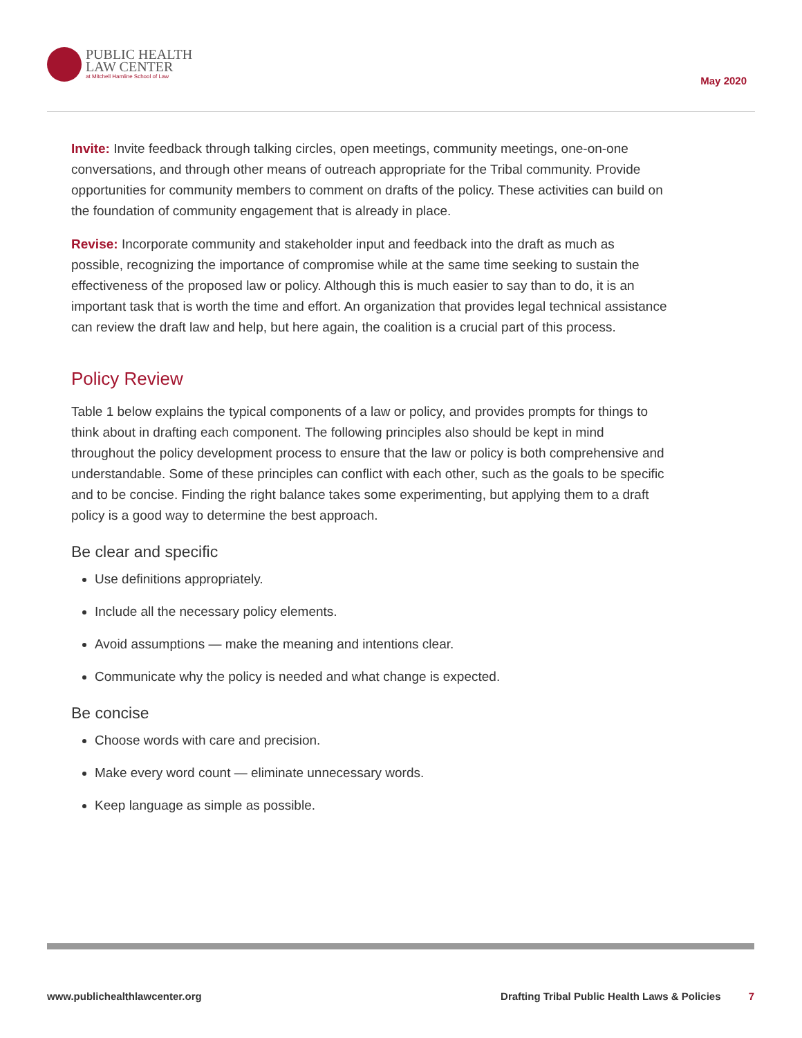PUBLIC HEALTH
LAW CENTER
at Mitchell Hamline School of Law
May 2020
Invite: Invite feedback through talking circles, open meetings, community meetings, one-on-one conversations, and through other means of outreach appropriate for the Tribal community. Provide opportunities for community members to comment on drafts of the policy. These activities can build on the foundation of community engagement that is already in place.
Revise: Incorporate community and stakeholder input and feedback into the draft as much as possible, recognizing the importance of compromise while at the same time seeking to sustain the effectiveness of the proposed law or policy. Although this is much easier to say than to do, it is an important task that is worth the time and effort. An organization that provides legal technical assistance can review the draft law and help, but here again, the coalition is a crucial part of this process.
Policy Review
Table 1 below explains the typical components of a law or policy, and provides prompts for things to think about in drafting each component. The following principles also should be kept in mind throughout the policy development process to ensure that the law or policy is both comprehensive and understandable. Some of these principles can conflict with each other, such as the goals to be specific and to be concise. Finding the right balance takes some experimenting, but applying them to a draft policy is a good way to determine the best approach.
Be clear and specific
Use definitions appropriately.
Include all the necessary policy elements.
Avoid assumptions — make the meaning and intentions clear.
Communicate why the policy is needed and what change is expected.
Be concise
Choose words with care and precision.
Make every word count — eliminate unnecessary words.
Keep language as simple as possible.
www.publichealthlawcenter.org Drafting Tribal Public Health Laws & Policies 7